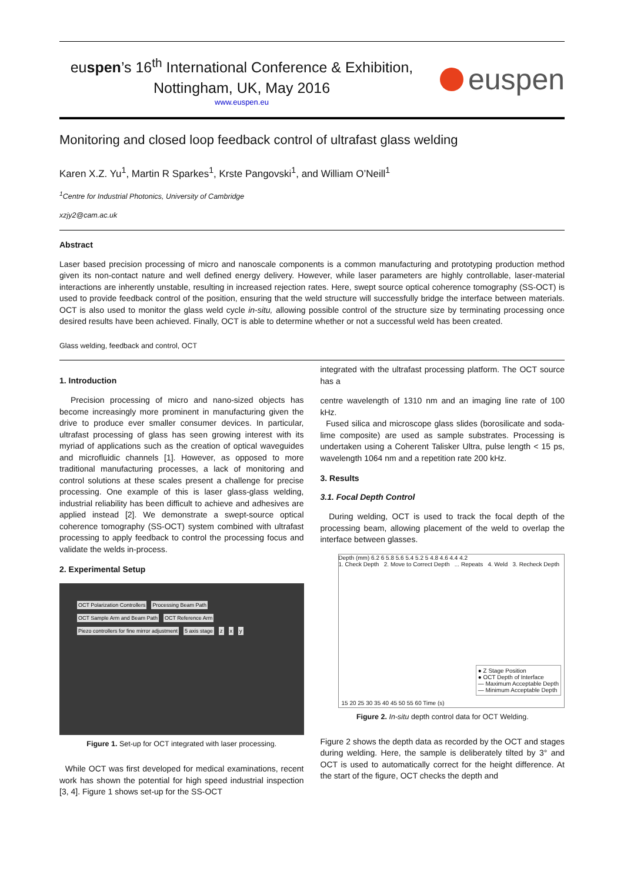euspen’s 16<sup>th</sup> International Conference & Exhibition, Nottingham, UK, May 2016
www.euspen.eu
euspen
Monitoring and closed loop feedback control of ultrafast glass welding
Karen X.Z. Yu<sup>1</sup>, Martin R Sparkes<sup>1</sup>, Krste Pangovski<sup>1</sup>, and William O’Neill<sup>1</sup>
<sup>1</sup> Centre for Industrial Photonics, University of Cambridge
xzjy2@cam.ac.uk
Abstract
Laser based precision processing of micro and nanoscale components is a common manufacturing and prototyping production method given its non-contact nature and well defined energy delivery. However, while laser parameters are highly controllable, laser-material interactions are inherently unstable, resulting in increased rejection rates. Here, swept source optical coherence tomography (SS-OCT) is used to provide feedback control of the position, ensuring that the weld structure will successfully bridge the interface between materials. OCT is also used to monitor the glass weld cycle in-situ, allowing possible control of the structure size by terminating processing once desired results have been achieved. Finally, OCT is able to determine whether or not a successful weld has been created.
Glass welding, feedback and control, OCT
1. Introduction
Precision processing of micro and nano-sized objects has become increasingly more prominent in manufacturing given the drive to produce ever smaller consumer devices. In particular, ultrafast processing of glass has seen growing interest with its myriad of applications such as the creation of optical waveguides and microfluidic channels [1]. However, as opposed to more traditional manufacturing processes, a lack of monitoring and control solutions at these scales present a challenge for precise processing. One example of this is laser glass-glass welding, industrial reliability has been difficult to achieve and adhesives are applied instead [2]. We demonstrate a swept-source optical coherence tomography (SS-OCT) system combined with ultrafast processing to apply feedback to control the processing focus and validate the welds in-process.
2. Experimental Setup
OCT Polarization Controllers Processing Beam Path OCT Sample Arm and Beam Path OCT Reference Arm Piezo controllers for fine mirror adjustment 5 axis stage z x y
Figure 1. Set-up for OCT integrated with laser processing.
While OCT was first developed for medical examinations, recent work has shown the potential for high speed industrial inspection [3, 4]. Figure 1 shows set-up for the SS-OCT
integrated with the ultrafast processing platform. The OCT source has a
centre wavelength of 1310 nm and an imaging line rate of 100 kHz.
Fused silica and microscope glass slides (borosilicate and soda-lime composite) are used as sample substrates. Processing is undertaken using a Coherent Talisker Ultra, pulse length < 15 ps, wavelength 1064 nm and a repetition rate 200 kHz.
3. Results
3.1. Focal Depth Control
During welding, OCT is used to track the focal depth of the processing beam, allowing placement of the weld to overlap the interface between glasses.
Depth (mm) 6.2 6 5.8 5.6 5.4 5.2 5 4.8 4.6 4.4 4.2
1. Check Depth 2. Move to Correct Depth ... Repeats 4. Weld 3. Recheck Depth
● Z Stage Position
● OCT Depth of Interface
— Maximum Acceptable Depth
— Minimum Acceptable Depth
15 20 25 30 35 40 45 50 55 60 Time (s)
Figure 2. In-situ depth control data for OCT Welding.
Figure 2 shows the depth data as recorded by the OCT and stages during welding. Here, the sample is deliberately tilted by 3° and OCT is used to automatically correct for the height difference. At the start of the figure, OCT checks the depth and